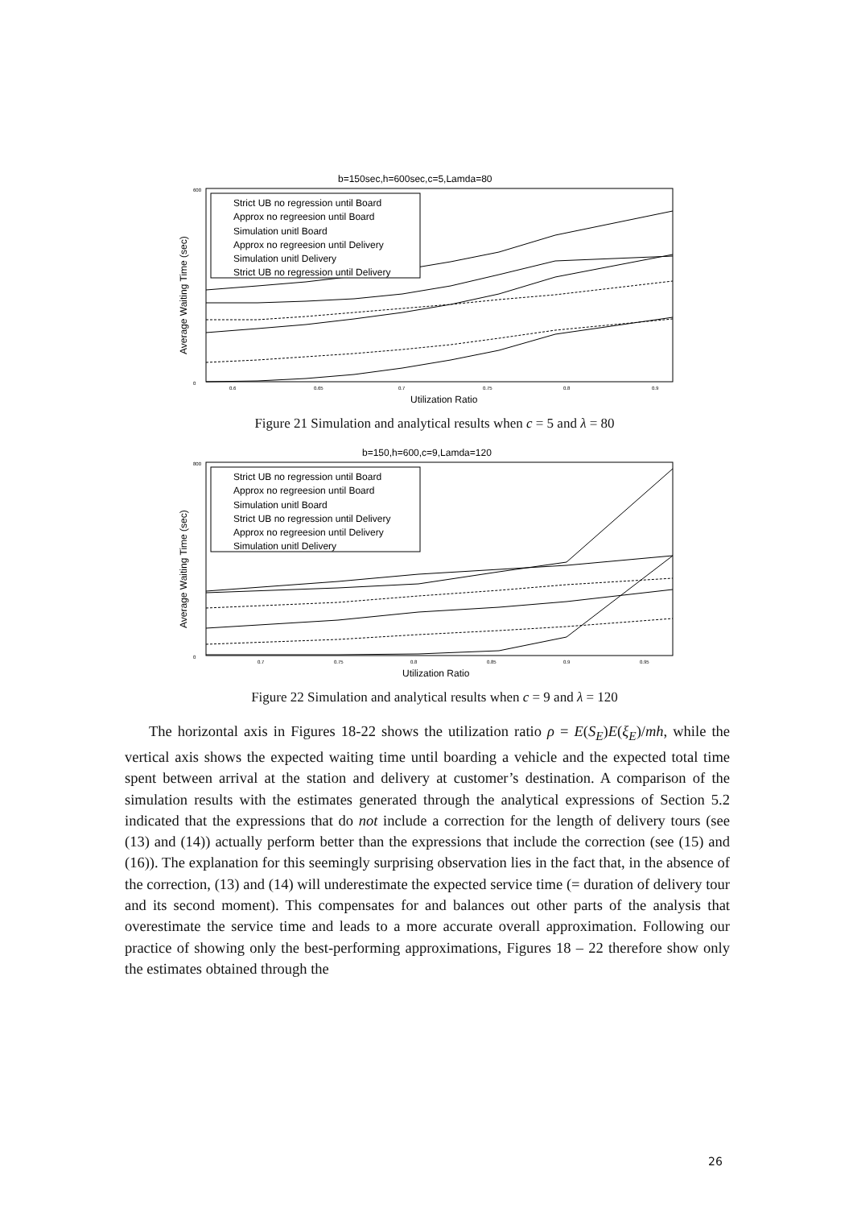b=150sec,h=600sec,c=5,Lamda=80
Average Waiting Time (sec)
600
0
0.6
0.65
0.7
0.75
0.8
0.9
Utilization Ratio
Strict UB no regression until Board
Approx no regreesion until Board
Simulation unitl Board
Approx no regreesion until Delivery
Simulation unitl Delivery
Strict UB no regression until Delivery
Figure 21 Simulation and analytical results when c = 5 and λ = 80
b=150,h=600,c=9,Lamda=120
Average Waiting Time (sec)
800
0
0.7
0.75
0.8
0.85
0.9
0.95
Utilization Ratio
Strict UB no regression until Board
Approx no regreesion until Board
Simulation unitl Board
Strict UB no regression until Delivery
Approx no regreesion until Delivery
Simulation unitl Delivery
Figure 22 Simulation and analytical results when c = 9 and λ = 120
The horizontal axis in Figures 18-22 shows the utilization ratio ρ = E(S<sub>E</sub>)E(ξ<sub>E</sub>)/mh, while the vertical axis shows the expected waiting time until boarding a vehicle and the expected total time spent between arrival at the station and delivery at customer’s destination. A comparison of the simulation results with the estimates generated through the analytical expressions of Section 5.2 indicated that the expressions that do not include a correction for the length of delivery tours (see (13) and (14)) actually perform better than the expressions that include the correction (see (15) and (16)). The explanation for this seemingly surprising observation lies in the fact that, in the absence of the correction, (13) and (14) will underestimate the expected service time (= duration of delivery tour and its second moment). This compensates for and balances out other parts of the analysis that overestimate the service time and leads to a more accurate overall approximation. Following our practice of showing only the best-performing approximations, Figures 18 – 22 therefore show only the estimates obtained through the
26